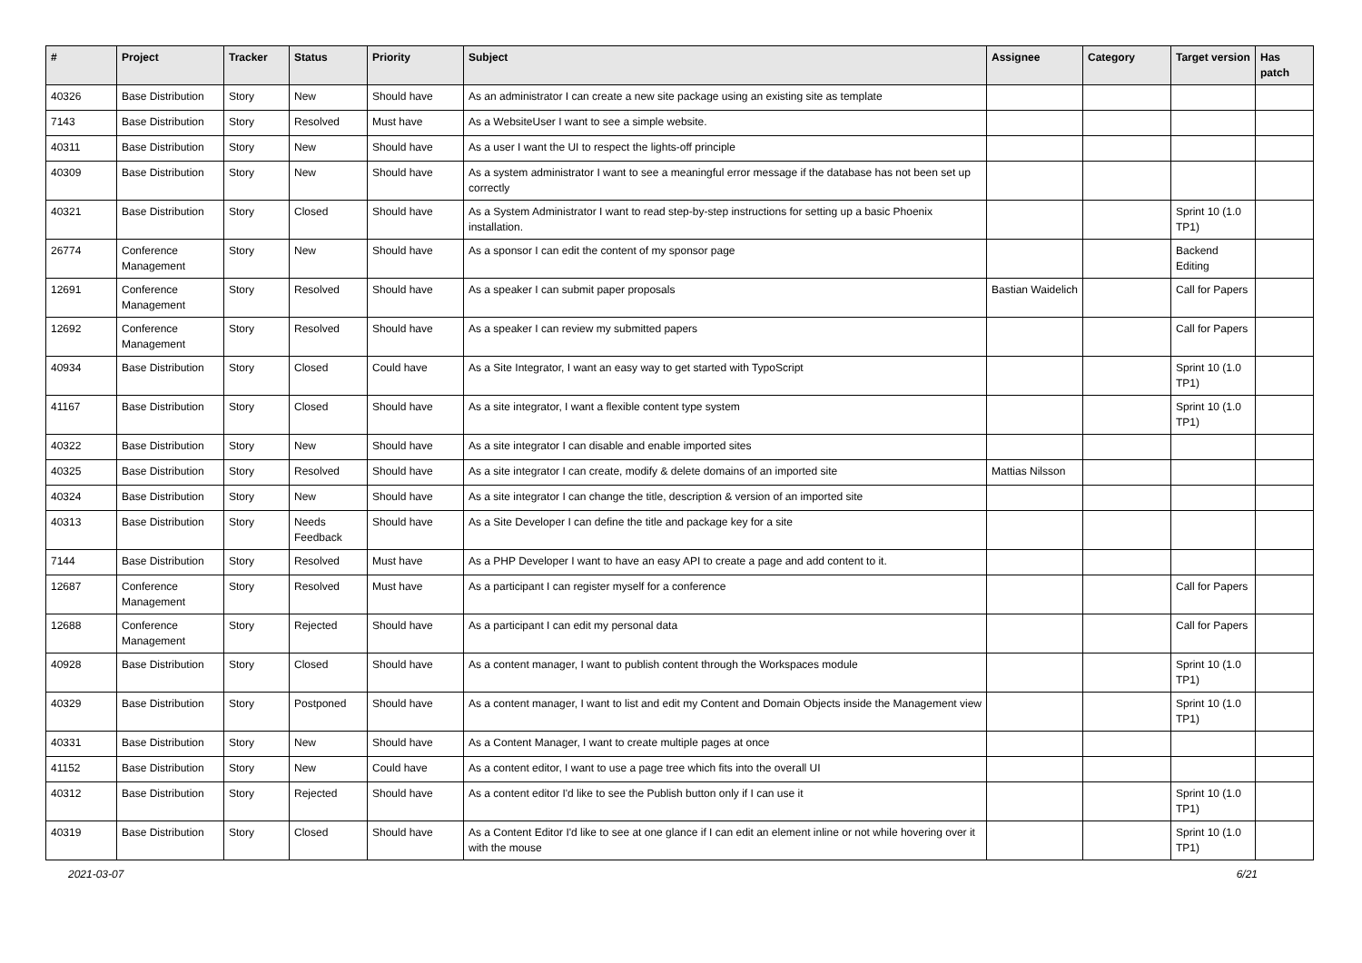| # | Project | Tracker | Status | Priority | Subject | Assignee | Category | Target version | Has patch |
| --- | --- | --- | --- | --- | --- | --- | --- | --- | --- |
| 40326 | Base Distribution | Story | New | Should have | As an administrator I can create a new site package using an existing site as template | | | | |
| 7143 | Base Distribution | Story | Resolved | Must have | As a WebsiteUser I want to see a simple website. | | | | |
| 40311 | Base Distribution | Story | New | Should have | As a user I want the UI to respect the lights-off principle | | | | |
| 40309 | Base Distribution | Story | New | Should have | As a system administrator I want to see a meaningful error message if the database has not been set up correctly | | | | |
| 40321 | Base Distribution | Story | Closed | Should have | As a System Administrator I want to read step-by-step instructions for setting up a basic Phoenix installation. | | | Sprint 10 (1.0 TP1) | |
| 26774 | Conference Management | Story | New | Should have | As a sponsor I can edit the content of my sponsor page | | | Backend Editing | |
| 12691 | Conference Management | Story | Resolved | Should have | As a speaker I can submit paper proposals | Bastian Waidelich | | Call for Papers | |
| 12692 | Conference Management | Story | Resolved | Should have | As a speaker I can review my submitted papers | | | Call for Papers | |
| 40934 | Base Distribution | Story | Closed | Could have | As a Site Integrator, I want an easy way to get started with TypoScript | | | Sprint 10 (1.0 TP1) | |
| 41167 | Base Distribution | Story | Closed | Should have | As a site integrator, I want a flexible content type system | | | Sprint 10 (1.0 TP1) | |
| 40322 | Base Distribution | Story | New | Should have | As a site integrator I can disable and enable imported sites | | | | |
| 40325 | Base Distribution | Story | Resolved | Should have | As a site integrator I can create, modify & delete domains of an imported site | Mattias Nilsson | | | |
| 40324 | Base Distribution | Story | New | Should have | As a site integrator I can change the title, description & version of an imported site | | | | |
| 40313 | Base Distribution | Story | Needs Feedback | Should have | As a Site Developer I can define the title and package key for a site | | | | |
| 7144 | Base Distribution | Story | Resolved | Must have | As a PHP Developer I want to have an easy API to create a page and add content to it. | | | | |
| 12687 | Conference Management | Story | Resolved | Must have | As a participant I can register myself for a conference | | | Call for Papers | |
| 12688 | Conference Management | Story | Rejected | Should have | As a participant I can edit my personal data | | | Call for Papers | |
| 40928 | Base Distribution | Story | Closed | Should have | As a content manager, I want to publish content through the Workspaces module | | | Sprint 10 (1.0 TP1) | |
| 40329 | Base Distribution | Story | Postponed | Should have | As a content manager, I want to list and edit my Content and Domain Objects inside the Management view | | | Sprint 10 (1.0 TP1) | |
| 40331 | Base Distribution | Story | New | Should have | As a Content Manager, I want to create multiple pages at once | | | | |
| 41152 | Base Distribution | Story | New | Could have | As a content editor, I want to use a page tree which fits into the overall UI | | | | |
| 40312 | Base Distribution | Story | Rejected | Should have | As a content editor I'd like to see the Publish button only if I can use it | | | Sprint 10 (1.0 TP1) | |
| 40319 | Base Distribution | Story | Closed | Should have | As a Content Editor I'd like to see at one glance if I can edit an element inline or not while hovering over it with the mouse | | | Sprint 10 (1.0 TP1) | |
2021-03-07 6/21